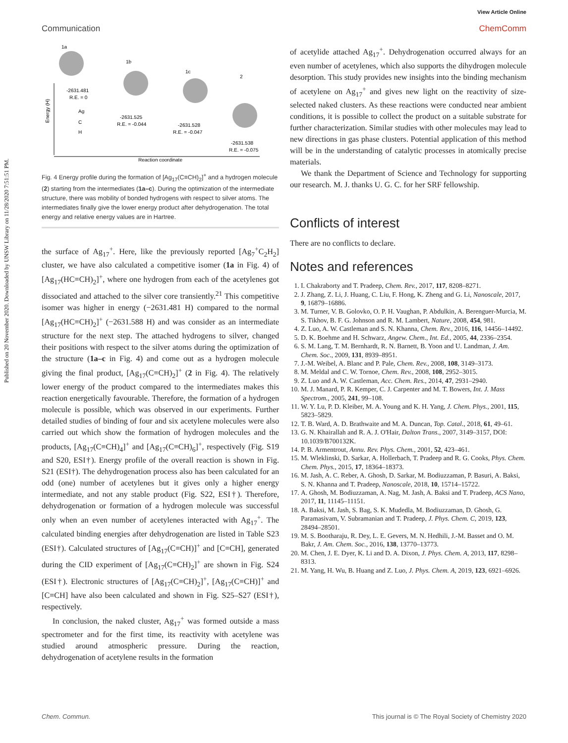View Article Online
Communication ChemComm
Published on 20 November 2020. Downloaded by UNSW Library on 11/28/2020 7:51:51 PM.
1a
1b
1c
2
Energy (H)
-2631.481
R.E. = 0
Ag
C
H
-2631.525
R.E. = -0.044
-2631.528
R.E. = -0.047
-2631.538
R.E. = -0.075
Reaction coordinate
Fig. 4 Energy profile during the formation of [Ag<sub>17</sub>(C≡CH)<sub>2</sub>]<sup>+</sup> and a hydrogen molecule (2) starting from the intermediates (1a–c). During the optimization of the intermediate structure, there was mobility of bonded hydrogens with respect to silver atoms. The intermediates finally give the lower energy product after dehydrogenation. The total energy and relative energy values are in Hartree.
the surface of Ag<sub>17</sub><sup>+</sup>. Here, like the previously reported [Ag<sub>7</sub><sup>+</sup>C<sub>2</sub>H<sub>2</sub>] cluster, we have also calculated a competitive isomer (1a in Fig. 4) of [Ag<sub>17</sub>(HC≡CH)<sub>2</sub>]<sup>+</sup>, where one hydrogen from each of the acetylenes got dissociated and attached to the silver core transiently.<sup>21</sup> This competitive isomer was higher in energy (−2631.481 H) compared to the normal [Ag<sub>17</sub>(HC≡CH)<sub>2</sub>]<sup>+</sup> (−2631.588 H) and was consider as an intermediate structure for the next step. The attached hydrogens to silver, changed their positions with respect to the silver atoms during the optimization of the structure (1a–c in Fig. 4) and come out as a hydrogen molecule giving the final product, [Ag<sub>17</sub>(C≡CH)<sub>2</sub>]<sup>+</sup> (2 in Fig. 4). The relatively lower energy of the product compared to the intermediates makes this reaction energetically favourable. Therefore, the formation of a hydrogen molecule is possible, which was observed in our experiments. Further detailed studies of binding of four and six acetylene molecules were also carried out which show the formation of hydrogen molecules and the products, [Ag<sub>17</sub>(C≡CH)<sub>4</sub>]<sup>+</sup> and [Ag<sub>17</sub>(C≡CH)<sub>6</sub>]<sup>+</sup>, respectively (Fig. S19 and S20, ESI†). Energy profile of the overall reaction is shown in Fig. S21 (ESI†). The dehydrogenation process also has been calculated for an odd (one) number of acetylenes but it gives only a higher energy intermediate, and not any stable product (Fig. S22, ESI†). Therefore, dehydrogenation or formation of a hydrogen molecule was successful only when an even number of acetylenes interacted with Ag<sub>17</sub><sup>+</sup>. The calculated binding energies after dehydrogenation are listed in Table S23 (ESI†). Calculated structures of [Ag<sub>17</sub>(C≡CH)]<sup>+</sup> and [C≡CH], generated during the CID experiment of [Ag<sub>17</sub>(C≡CH)<sub>2</sub>]<sup>+</sup> are shown in Fig. S24 (ESI†). Electronic structures of [Ag<sub>17</sub>(C≡CH)<sub>2</sub>]<sup>+</sup>, [Ag<sub>17</sub>(C≡CH)]<sup>+</sup> and [C≡CH] have also been calculated and shown in Fig. S25–S27 (ESI†), respectively.
In conclusion, the naked cluster, Ag<sub>17</sub><sup>+</sup> was formed outside a mass spectrometer and for the first time, its reactivity with acetylene was studied around atmospheric pressure. During the reaction, dehydrogenation of acetylene results in the formation
of acetylide attached Ag<sub>17</sub><sup>+</sup>. Dehydrogenation occurred always for an even number of acetylenes, which also supports the dihydrogen molecule desorption. This study provides new insights into the binding mechanism of acetylene on Ag<sub>17</sub><sup>+</sup> and gives new light on the reactivity of size-selected naked clusters. As these reactions were conducted near ambient conditions, it is possible to collect the product on a suitable substrate for further characterization. Similar studies with other molecules may lead to new directions in gas phase clusters. Potential application of this method will be in the understanding of catalytic processes in atomically precise materials.
We thank the Department of Science and Technology for supporting our research. M. J. thanks U. G. C. for her SRF fellowship.
Conflicts of interest
There are no conflicts to declare.
Notes and references
1. I. Chakraborty and T. Pradeep, Chem. Rev., 2017, 117, 8208–8271.
2. J. Zhang, Z. Li, J. Huang, C. Liu, F. Hong, K. Zheng and G. Li, Nanoscale, 2017, 9, 16879–16886.
3. M. Turner, V. B. Golovko, O. P. H. Vaughan, P. Abdulkin, A. Berenguer-Murcia, M. S. Tikhov, B. F. G. Johnson and R. M. Lambert, Nature, 2008, 454, 981.
4. Z. Luo, A. W. Castleman and S. N. Khanna, Chem. Rev., 2016, 116, 14456–14492.
5. D. K. Boehme and H. Schwarz, Angew. Chem., Int. Ed., 2005, 44, 2336–2354.
6. S. M. Lang, T. M. Bernhardt, R. N. Barnett, B. Yoon and U. Landman, J. Am. Chem. Soc., 2009, 131, 8939–8951.
7. J.-M. Weibel, A. Blanc and P. Pale, Chem. Rev., 2008, 108, 3149–3173.
8. M. Meldal and C. W. Tornoe, Chem. Rev., 2008, 108, 2952–3015.
9. Z. Luo and A. W. Castleman, Acc. Chem. Res., 2014, 47, 2931–2940.
10. M. J. Manard, P. R. Kemper, C. J. Carpenter and M. T. Bowers, Int. J. Mass Spectrom., 2005, 241, 99–108.
11. W. Y. Lu, P. D. Kleiber, M. A. Young and K. H. Yang, J. Chem. Phys., 2001, 115, 5823–5829.
12. T. B. Ward, A. D. Brathwaite and M. A. Duncan, Top. Catal., 2018, 61, 49–61.
13. G. N. Khairallah and R. A. J. O'Hair, Dalton Trans., 2007, 3149–3157, DOI: 10.1039/B700132K.
14. P. B. Armentrout, Annu. Rev. Phys. Chem., 2001, 52, 423–461.
15. M. Wleklinski, D. Sarkar, A. Hollerbach, T. Pradeep and R. G. Cooks, Phys. Chem. Chem. Phys., 2015, 17, 18364–18373.
16. M. Jash, A. C. Reber, A. Ghosh, D. Sarkar, M. Bodiuzzaman, P. Basuri, A. Baksi, S. N. Khanna and T. Pradeep, Nanoscale, 2018, 10, 15714–15722.
17. A. Ghosh, M. Bodiuzzaman, A. Nag, M. Jash, A. Baksi and T. Pradeep, ACS Nano, 2017, 11, 11145–11151.
18. A. Baksi, M. Jash, S. Bag, S. K. Mudedla, M. Bodiuzzaman, D. Ghosh, G. Paramasivam, V. Subramanian and T. Pradeep, J. Phys. Chem. C, 2019, 123, 28494–28501.
19. M. S. Bootharaju, R. Dey, L. E. Gevers, M. N. Hedhili, J.-M. Basset and O. M. Bakr, J. Am. Chem. Soc., 2016, 138, 13770–13773.
20. M. Chen, J. E. Dyer, K. Li and D. A. Dixon, J. Phys. Chem. A, 2013, 117, 8298–8313.
21. M. Yang, H. Wu, B. Huang and Z. Luo, J. Phys. Chem. A, 2019, 123, 6921–6926.
Chem. Commun. This journal is © The Royal Society of Chemistry 2020